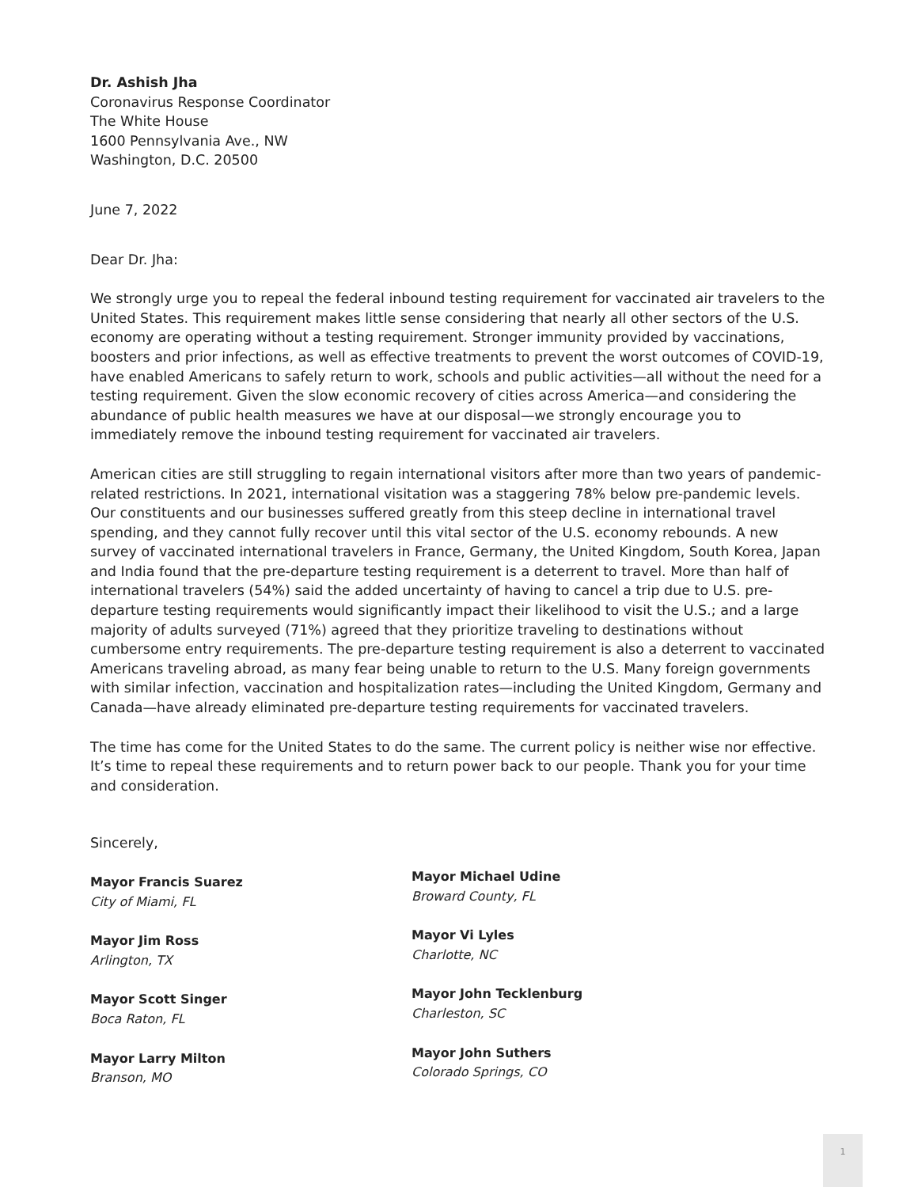Dr. Ashish Jha
Coronavirus Response Coordinator
The White House
1600 Pennsylvania Ave., NW
Washington, D.C. 20500
June 7, 2022
Dear Dr. Jha:
We strongly urge you to repeal the federal inbound testing requirement for vaccinated air travelers to the United States. This requirement makes little sense considering that nearly all other sectors of the U.S. economy are operating without a testing requirement. Stronger immunity provided by vaccinations, boosters and prior infections, as well as effective treatments to prevent the worst outcomes of COVID-19, have enabled Americans to safely return to work, schools and public activities—all without the need for a testing requirement. Given the slow economic recovery of cities across America—and considering the abundance of public health measures we have at our disposal—we strongly encourage you to immediately remove the inbound testing requirement for vaccinated air travelers.
American cities are still struggling to regain international visitors after more than two years of pandemic-related restrictions. In 2021, international visitation was a staggering 78% below pre-pandemic levels. Our constituents and our businesses suffered greatly from this steep decline in international travel spending, and they cannot fully recover until this vital sector of the U.S. economy rebounds. A new survey of vaccinated international travelers in France, Germany, the United Kingdom, South Korea, Japan and India found that the pre-departure testing requirement is a deterrent to travel. More than half of international travelers (54%) said the added uncertainty of having to cancel a trip due to U.S. pre-departure testing requirements would significantly impact their likelihood to visit the U.S.; and a large majority of adults surveyed (71%) agreed that they prioritize traveling to destinations without cumbersome entry requirements. The pre-departure testing requirement is also a deterrent to vaccinated Americans traveling abroad, as many fear being unable to return to the U.S. Many foreign governments with similar infection, vaccination and hospitalization rates—including the United Kingdom, Germany and Canada—have already eliminated pre-departure testing requirements for vaccinated travelers.
The time has come for the United States to do the same. The current policy is neither wise nor effective. It’s time to repeal these requirements and to return power back to our people. Thank you for your time and consideration.
Sincerely,
Mayor Francis Suarez
City of Miami, FL
Mayor Jim Ross
Arlington, TX
Mayor Scott Singer
Boca Raton, FL
Mayor Larry Milton
Branson, MO
Mayor Michael Udine
Broward County, FL
Mayor Vi Lyles
Charlotte, NC
Mayor John Tecklenburg
Charleston, SC
Mayor John Suthers
Colorado Springs, CO
1